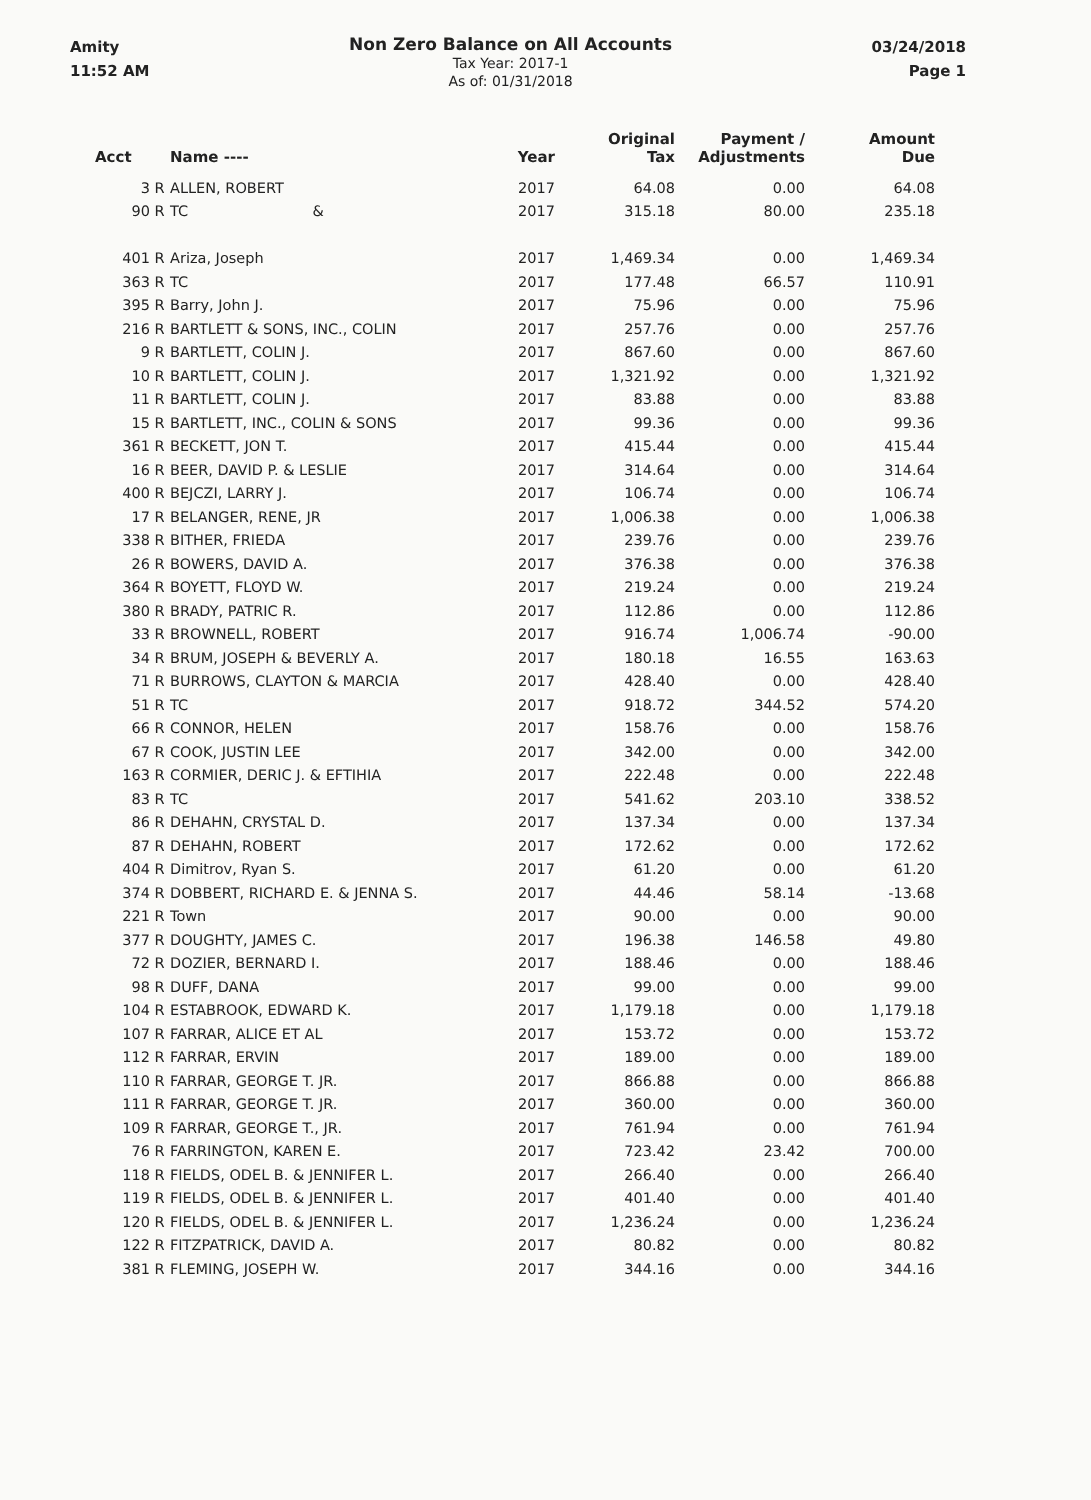Amity
11:52 AM
Non Zero Balance on All Accounts
Tax Year: 2017-1
As of: 01/31/2018
03/24/2018
Page 1
| Acct | | Name ---- | Year | Original Tax | Payment / Adjustments | Amount Due |
| --- | --- | --- | --- | --- | --- | --- |
| 3 | R | ALLEN, ROBERT | 2017 | 64.08 | 0.00 | 64.08 |
| 90 | R | TC & | 2017 | 315.18 | 80.00 | 235.18 |
| 401 | R | Ariza, Joseph | 2017 | 1,469.34 | 0.00 | 1,469.34 |
| 363 | R | TC | 2017 | 177.48 | 66.57 | 110.91 |
| 395 | R | Barry, John J. | 2017 | 75.96 | 0.00 | 75.96 |
| 216 | R | BARTLETT & SONS, INC., COLIN | 2017 | 257.76 | 0.00 | 257.76 |
| 9 | R | BARTLETT, COLIN J. | 2017 | 867.60 | 0.00 | 867.60 |
| 10 | R | BARTLETT, COLIN J. | 2017 | 1,321.92 | 0.00 | 1,321.92 |
| 11 | R | BARTLETT, COLIN J. | 2017 | 83.88 | 0.00 | 83.88 |
| 15 | R | BARTLETT, INC., COLIN & SONS | 2017 | 99.36 | 0.00 | 99.36 |
| 361 | R | BECKETT, JON T. | 2017 | 415.44 | 0.00 | 415.44 |
| 16 | R | BEER, DAVID P. & LESLIE | 2017 | 314.64 | 0.00 | 314.64 |
| 400 | R | BEJCZI, LARRY J. | 2017 | 106.74 | 0.00 | 106.74 |
| 17 | R | BELANGER, RENE, JR | 2017 | 1,006.38 | 0.00 | 1,006.38 |
| 338 | R | BITHER, FRIEDA | 2017 | 239.76 | 0.00 | 239.76 |
| 26 | R | BOWERS, DAVID A. | 2017 | 376.38 | 0.00 | 376.38 |
| 364 | R | BOYETT, FLOYD W. | 2017 | 219.24 | 0.00 | 219.24 |
| 380 | R | BRADY, PATRIC R. | 2017 | 112.86 | 0.00 | 112.86 |
| 33 | R | BROWNELL, ROBERT | 2017 | 916.74 | 1,006.74 | -90.00 |
| 34 | R | BRUM, JOSEPH & BEVERLY A. | 2017 | 180.18 | 16.55 | 163.63 |
| 71 | R | BURROWS, CLAYTON & MARCIA | 2017 | 428.40 | 0.00 | 428.40 |
| 51 | R | TC | 2017 | 918.72 | 344.52 | 574.20 |
| 66 | R | CONNOR, HELEN | 2017 | 158.76 | 0.00 | 158.76 |
| 67 | R | COOK, JUSTIN LEE | 2017 | 342.00 | 0.00 | 342.00 |
| 163 | R | CORMIER, DERIC J. & EFTIHIA | 2017 | 222.48 | 0.00 | 222.48 |
| 83 | R | TC | 2017 | 541.62 | 203.10 | 338.52 |
| 86 | R | DEHAHN, CRYSTAL D. | 2017 | 137.34 | 0.00 | 137.34 |
| 87 | R | DEHAHN, ROBERT | 2017 | 172.62 | 0.00 | 172.62 |
| 404 | R | Dimitrov, Ryan S. | 2017 | 61.20 | 0.00 | 61.20 |
| 374 | R | DOBBERT, RICHARD E. & JENNA S. | 2017 | 44.46 | 58.14 | -13.68 |
| 221 | R | Town | 2017 | 90.00 | 0.00 | 90.00 |
| 377 | R | DOUGHTY, JAMES C. | 2017 | 196.38 | 146.58 | 49.80 |
| 72 | R | DOZIER, BERNARD I. | 2017 | 188.46 | 0.00 | 188.46 |
| 98 | R | DUFF, DANA | 2017 | 99.00 | 0.00 | 99.00 |
| 104 | R | ESTABROOK, EDWARD K. | 2017 | 1,179.18 | 0.00 | 1,179.18 |
| 107 | R | FARRAR, ALICE ET AL | 2017 | 153.72 | 0.00 | 153.72 |
| 112 | R | FARRAR, ERVIN | 2017 | 189.00 | 0.00 | 189.00 |
| 110 | R | FARRAR, GEORGE T. JR. | 2017 | 866.88 | 0.00 | 866.88 |
| 111 | R | FARRAR, GEORGE T. JR. | 2017 | 360.00 | 0.00 | 360.00 |
| 109 | R | FARRAR, GEORGE T., JR. | 2017 | 761.94 | 0.00 | 761.94 |
| 76 | R | FARRINGTON, KAREN E. | 2017 | 723.42 | 23.42 | 700.00 |
| 118 | R | FIELDS, ODEL B. & JENNIFER L. | 2017 | 266.40 | 0.00 | 266.40 |
| 119 | R | FIELDS, ODEL B. & JENNIFER L. | 2017 | 401.40 | 0.00 | 401.40 |
| 120 | R | FIELDS, ODEL B. & JENNIFER L. | 2017 | 1,236.24 | 0.00 | 1,236.24 |
| 122 | R | FITZPATRICK, DAVID A. | 2017 | 80.82 | 0.00 | 80.82 |
| 381 | R | FLEMING, JOSEPH W. | 2017 | 344.16 | 0.00 | 344.16 |